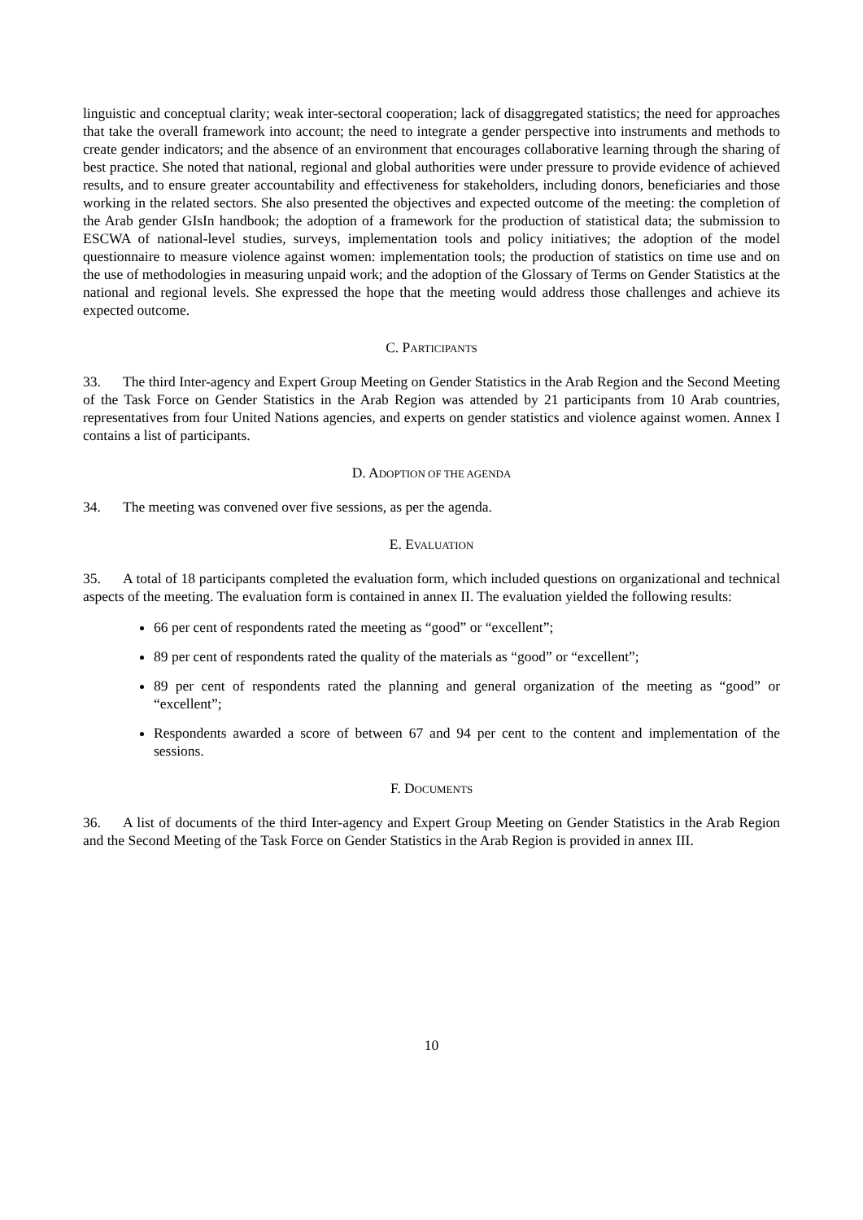linguistic and conceptual clarity; weak inter-sectoral cooperation; lack of disaggregated statistics; the need for approaches that take the overall framework into account; the need to integrate a gender perspective into instruments and methods to create gender indicators; and the absence of an environment that encourages collaborative learning through the sharing of best practice. She noted that national, regional and global authorities were under pressure to provide evidence of achieved results, and to ensure greater accountability and effectiveness for stakeholders, including donors, beneficiaries and those working in the related sectors. She also presented the objectives and expected outcome of the meeting: the completion of the Arab gender GIsIn handbook; the adoption of a framework for the production of statistical data; the submission to ESCWA of national-level studies, surveys, implementation tools and policy initiatives; the adoption of the model questionnaire to measure violence against women: implementation tools; the production of statistics on time use and on the use of methodologies in measuring unpaid work; and the adoption of the Glossary of Terms on Gender Statistics at the national and regional levels. She expressed the hope that the meeting would address those challenges and achieve its expected outcome.
C. PARTICIPANTS
33. The third Inter-agency and Expert Group Meeting on Gender Statistics in the Arab Region and the Second Meeting of the Task Force on Gender Statistics in the Arab Region was attended by 21 participants from 10 Arab countries, representatives from four United Nations agencies, and experts on gender statistics and violence against women. Annex I contains a list of participants.
D. ADOPTION OF THE AGENDA
34. The meeting was convened over five sessions, as per the agenda.
E. EVALUATION
35. A total of 18 participants completed the evaluation form, which included questions on organizational and technical aspects of the meeting. The evaluation form is contained in annex II. The evaluation yielded the following results:
66 per cent of respondents rated the meeting as “good” or “excellent”;
89 per cent of respondents rated the quality of the materials as “good” or “excellent”;
89 per cent of respondents rated the planning and general organization of the meeting as “good” or “excellent”;
Respondents awarded a score of between 67 and 94 per cent to the content and implementation of the sessions.
F. DOCUMENTS
36. A list of documents of the third Inter-agency and Expert Group Meeting on Gender Statistics in the Arab Region and the Second Meeting of the Task Force on Gender Statistics in the Arab Region is provided in annex III.
10